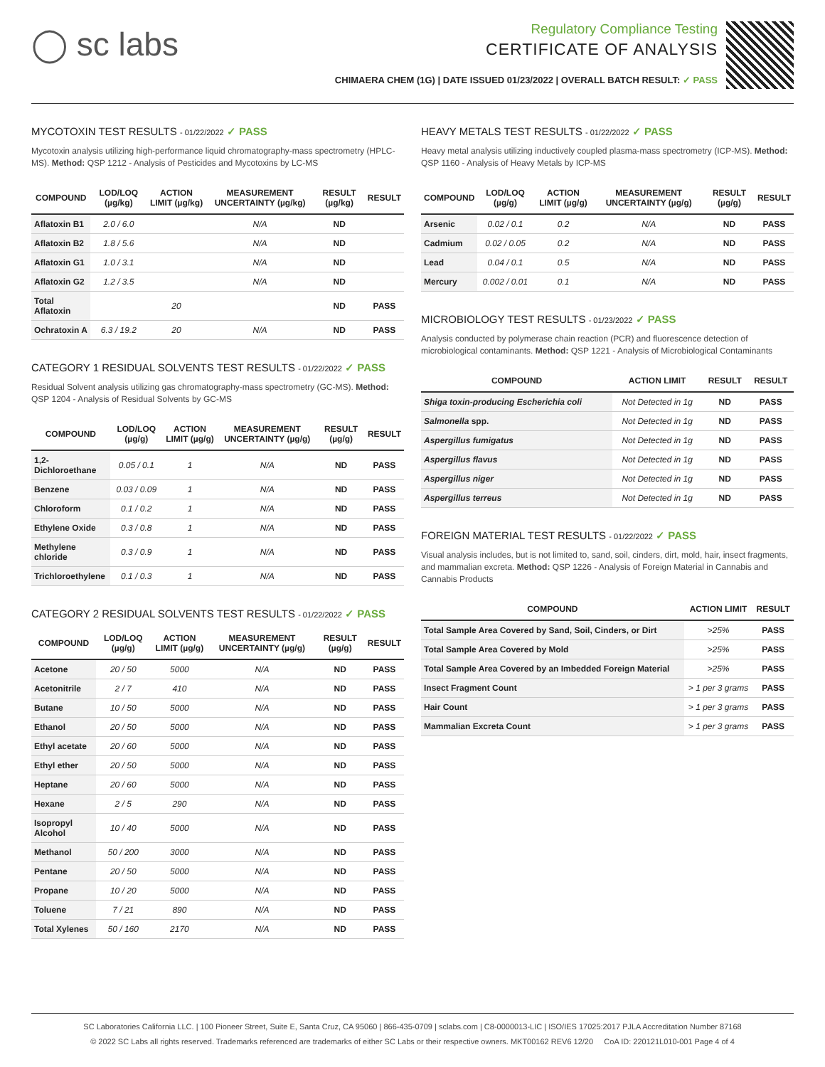◯ sc labs
Regulatory Compliance Testing
CERTIFICATE OF ANALYSIS
CHIMAERA CHEM (1G) | DATE ISSUED 01/23/2022 | OVERALL BATCH RESULT: ✓ PASS
MYCOTOXIN TEST RESULTS - 01/22/2022 ✓ PASS
Mycotoxin analysis utilizing high-performance liquid chromatography-mass spectrometry (HPLC-MS). Method: QSP 1212 - Analysis of Pesticides and Mycotoxins by LC-MS
| COMPOUND | LOD/LOQ (µg/kg) | ACTION LIMIT (µg/kg) | MEASUREMENT UNCERTAINTY (µg/kg) | RESULT (µg/kg) | RESULT |
| --- | --- | --- | --- | --- | --- |
| Aflatoxin B1 | 2.0 / 6.0 | | N/A | ND | |
| Aflatoxin B2 | 1.8 / 5.6 | | N/A | ND | |
| Aflatoxin G1 | 1.0 / 3.1 | | N/A | ND | |
| Aflatoxin G2 | 1.2 / 3.5 | | N/A | ND | |
| Total Aflatoxin | | 20 | | ND | PASS |
| Ochratoxin A | 6.3 / 19.2 | 20 | N/A | ND | PASS |
CATEGORY 1 RESIDUAL SOLVENTS TEST RESULTS - 01/22/2022 ✓ PASS
Residual Solvent analysis utilizing gas chromatography-mass spectrometry (GC-MS). Method: QSP 1204 - Analysis of Residual Solvents by GC-MS
| COMPOUND | LOD/LOQ (µg/g) | ACTION LIMIT (µg/g) | MEASUREMENT UNCERTAINTY (µg/g) | RESULT (µg/g) | RESULT |
| --- | --- | --- | --- | --- | --- |
| 1,2-Dichloroethane | 0.05 / 0.1 | 1 | N/A | ND | PASS |
| Benzene | 0.03 / 0.09 | 1 | N/A | ND | PASS |
| Chloroform | 0.1 / 0.2 | 1 | N/A | ND | PASS |
| Ethylene Oxide | 0.3 / 0.8 | 1 | N/A | ND | PASS |
| Methylene chloride | 0.3 / 0.9 | 1 | N/A | ND | PASS |
| Trichloroethylene | 0.1 / 0.3 | 1 | N/A | ND | PASS |
CATEGORY 2 RESIDUAL SOLVENTS TEST RESULTS - 01/22/2022 ✓ PASS
| COMPOUND | LOD/LOQ (µg/g) | ACTION LIMIT (µg/g) | MEASUREMENT UNCERTAINTY (µg/g) | RESULT (µg/g) | RESULT |
| --- | --- | --- | --- | --- | --- |
| Acetone | 20 / 50 | 5000 | N/A | ND | PASS |
| Acetonitrile | 2 / 7 | 410 | N/A | ND | PASS |
| Butane | 10 / 50 | 5000 | N/A | ND | PASS |
| Ethanol | 20 / 50 | 5000 | N/A | ND | PASS |
| Ethyl acetate | 20 / 60 | 5000 | N/A | ND | PASS |
| Ethyl ether | 20 / 50 | 5000 | N/A | ND | PASS |
| Heptane | 20 / 60 | 5000 | N/A | ND | PASS |
| Hexane | 2 / 5 | 290 | N/A | ND | PASS |
| Isopropyl Alcohol | 10 / 40 | 5000 | N/A | ND | PASS |
| Methanol | 50 / 200 | 3000 | N/A | ND | PASS |
| Pentane | 20 / 50 | 5000 | N/A | ND | PASS |
| Propane | 10 / 20 | 5000 | N/A | ND | PASS |
| Toluene | 7 / 21 | 890 | N/A | ND | PASS |
| Total Xylenes | 50 / 160 | 2170 | N/A | ND | PASS |
HEAVY METALS TEST RESULTS - 01/22/2022 ✓ PASS
Heavy metal analysis utilizing inductively coupled plasma-mass spectrometry (ICP-MS). Method: QSP 1160 - Analysis of Heavy Metals by ICP-MS
| COMPOUND | LOD/LOQ (µg/g) | ACTION LIMIT (µg/g) | MEASUREMENT UNCERTAINTY (µg/g) | RESULT (µg/g) | RESULT |
| --- | --- | --- | --- | --- | --- |
| Arsenic | 0.02 / 0.1 | 0.2 | N/A | ND | PASS |
| Cadmium | 0.02 / 0.05 | 0.2 | N/A | ND | PASS |
| Lead | 0.04 / 0.1 | 0.5 | N/A | ND | PASS |
| Mercury | 0.002 / 0.01 | 0.1 | N/A | ND | PASS |
MICROBIOLOGY TEST RESULTS - 01/23/2022 ✓ PASS
Analysis conducted by polymerase chain reaction (PCR) and fluorescence detection of microbiological contaminants. Method: QSP 1221 - Analysis of Microbiological Contaminants
| COMPOUND | ACTION LIMIT | RESULT | RESULT |
| --- | --- | --- | --- |
| Shiga toxin-producing Escherichia coli | Not Detected in 1g | ND | PASS |
| Salmonella spp. | Not Detected in 1g | ND | PASS |
| Aspergillus fumigatus | Not Detected in 1g | ND | PASS |
| Aspergillus flavus | Not Detected in 1g | ND | PASS |
| Aspergillus niger | Not Detected in 1g | ND | PASS |
| Aspergillus terreus | Not Detected in 1g | ND | PASS |
FOREIGN MATERIAL TEST RESULTS - 01/22/2022 ✓ PASS
Visual analysis includes, but is not limited to, sand, soil, cinders, dirt, mold, hair, insect fragments, and mammalian excreta. Method: QSP 1226 - Analysis of Foreign Material in Cannabis and Cannabis Products
| COMPOUND | ACTION LIMIT | RESULT |
| --- | --- | --- |
| Total Sample Area Covered by Sand, Soil, Cinders, or Dirt | >25% | PASS |
| Total Sample Area Covered by Mold | >25% | PASS |
| Total Sample Area Covered by an Imbedded Foreign Material | >25% | PASS |
| Insect Fragment Count | > 1 per 3 grams | PASS |
| Hair Count | > 1 per 3 grams | PASS |
| Mammalian Excreta Count | > 1 per 3 grams | PASS |
SC Laboratories California LLC. | 100 Pioneer Street, Suite E, Santa Cruz, CA 95060 | 866-435-0709 | sclabs.com | C8-0000013-LIC | ISO/IES 17025:2017 PJLA Accreditation Number 87168
© 2022 SC Labs all rights reserved. Trademarks referenced are trademarks of either SC Labs or their respective owners. MKT00162 REV6 12/20 CoA ID: 220121L010-001 Page 4 of 4